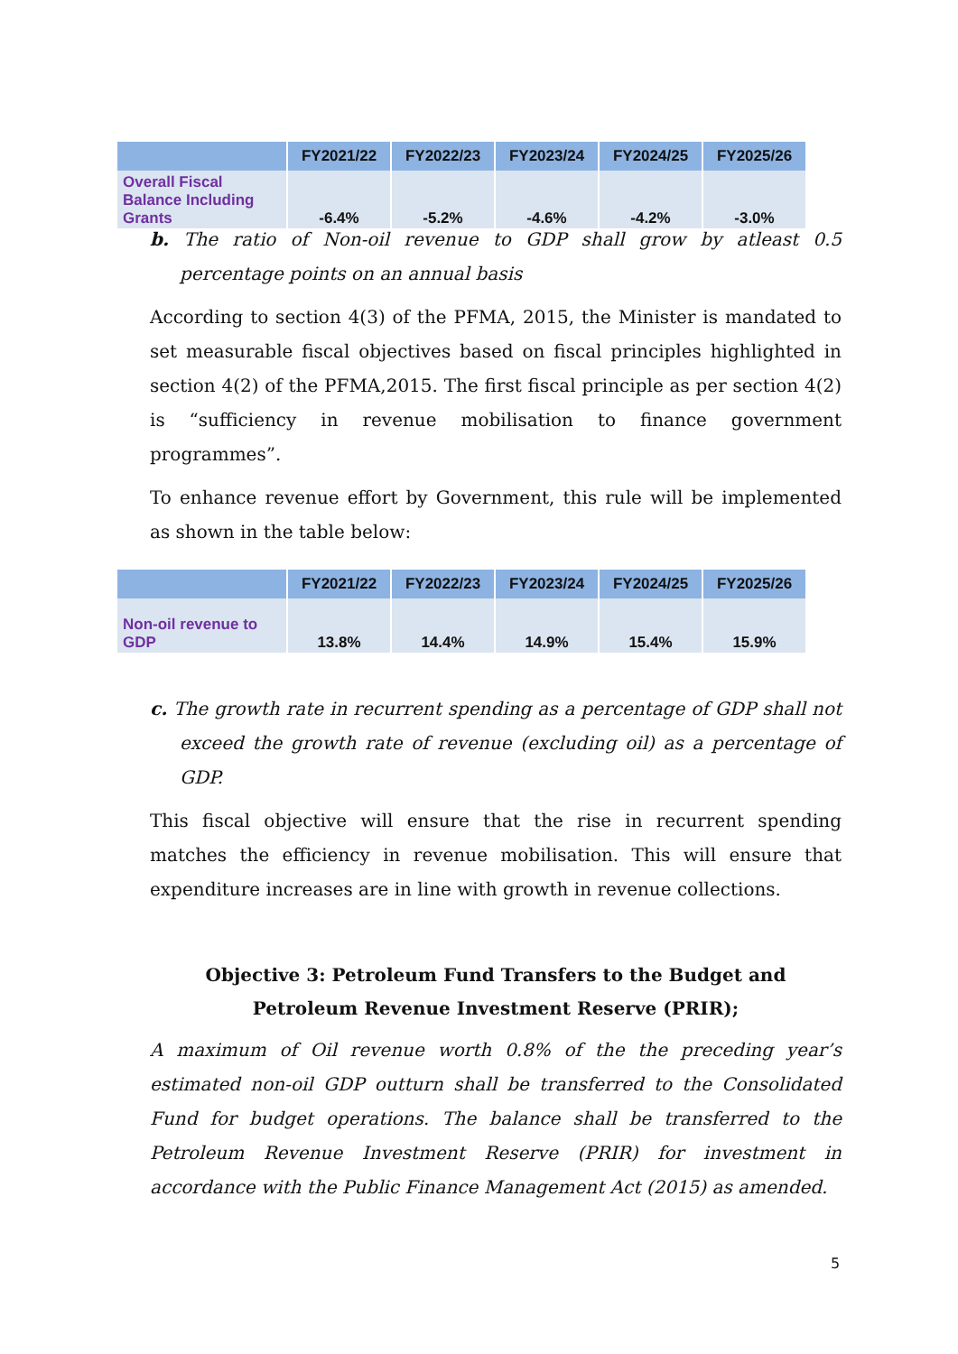| | FY2021/22 | FY2022/23 | FY2023/24 | FY2024/25 | FY2025/26 |
| --- | --- | --- | --- | --- | --- |
| Overall Fiscal Balance Including Grants | -6.4% | -5.2% | -4.6% | -4.2% | -3.0% |
b. The ratio of Non-oil revenue to GDP shall grow by atleast 0.5 percentage points on an annual basis
According to section 4(3) of the PFMA, 2015, the Minister is mandated to set measurable fiscal objectives based on fiscal principles highlighted in section 4(2) of the PFMA,2015. The first fiscal principle as per section 4(2) is “sufficiency in revenue mobilisation to finance government programmes”.
To enhance revenue effort by Government, this rule will be implemented as shown in the table below:
| | FY2021/22 | FY2022/23 | FY2023/24 | FY2024/25 | FY2025/26 |
| --- | --- | --- | --- | --- | --- |
| Non-oil revenue to GDP | 13.8% | 14.4% | 14.9% | 15.4% | 15.9% |
c. The growth rate in recurrent spending as a percentage of GDP shall not exceed the growth rate of revenue (excluding oil) as a percentage of GDP.
This fiscal objective will ensure that the rise in recurrent spending matches the efficiency in revenue mobilisation. This will ensure that expenditure increases are in line with growth in revenue collections.
Objective 3: Petroleum Fund Transfers to the Budget and Petroleum Revenue Investment Reserve (PRIR);
A maximum of Oil revenue worth 0.8% of the the preceding year’s estimated non-oil GDP outturn shall be transferred to the Consolidated Fund for budget operations. The balance shall be transferred to the Petroleum Revenue Investment Reserve (PRIR) for investment in accordance with the Public Finance Management Act (2015) as amended.
5